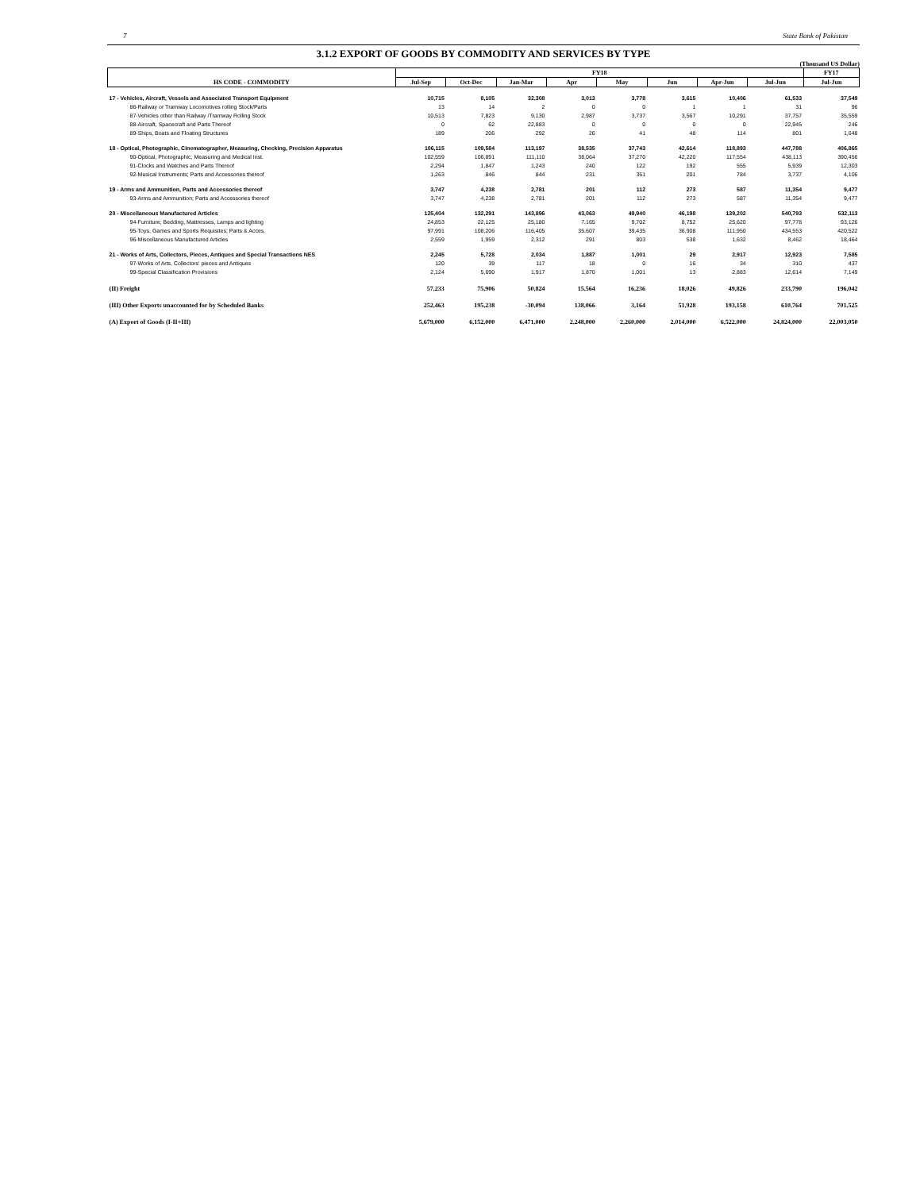7 State Bank of Pakistan
3.1.2 EXPORT OF GOODS BY COMMODITY AND SERVICES BY TYPE
(Thousand US Dollar)
| HS CODE - COMMODITY | FY18 | | | | | | | | FY17 |
| --- | --- | --- | --- | --- | --- | --- | --- | --- | --- |
| | Jul-Sep | Oct-Dec | Jan-Mar | Apr | May | Jun | Apr-Jun | Jul-Jun | Jul-Jun |
| 17 - Vehicles, Aircraft, Vessels and Associated Transport Equipment | 10,715 | 8,105 | 32,308 | 3,013 | 3,778 | 3,615 | 10,406 | 61,533 | 37,549 |
| 86-Railway or Tramway Locomotives rolling Stock/Parts | 13 | 14 | 2 | 0 | 0 | 1 | 1 | 31 | 96 |
| 87-Vehicles other than Railway /Tramway Rolling Stock | 10,513 | 7,823 | 9,130 | 2,987 | 3,737 | 3,567 | 10,291 | 37,757 | 35,559 |
| 88-Aircraft, Spacecraft and Parts Thereof | 0 | 62 | 22,883 | 0 | 0 | 0 | 0 | 22,945 | 246 |
| 89-Ships, Boats and Floating Structures | 189 | 206 | 292 | 26 | 41 | 48 | 114 | 801 | 1,648 |
| 18 - Optical, Photographic, Cinematographer, Measuring, Checking, Precision Apparatus | 106,115 | 109,584 | 113,197 | 38,535 | 37,743 | 42,614 | 118,893 | 447,788 | 406,865 |
| 90-Optical, Photographic, Measuring and Medical Inst. | 102,559 | 106,891 | 111,110 | 38,064 | 37,270 | 42,220 | 117,554 | 438,113 | 390,456 |
| 91-Clocks and Watches and Parts Thereof | 2,294 | 1,847 | 1,243 | 240 | 122 | 192 | 555 | 5,939 | 12,303 |
| 92-Musical Instruments; Parts and Accessories thereof | 1,263 | 846 | 844 | 231 | 351 | 201 | 784 | 3,737 | 4,106 |
| 19 - Arms and Ammunition, Parts and Accessories thereof | 3,747 | 4,238 | 2,781 | 201 | 112 | 273 | 587 | 11,354 | 9,477 |
| 93-Arms and Ammunition; Parts and Accessories thereof | 3,747 | 4,238 | 2,781 | 201 | 112 | 273 | 587 | 11,354 | 9,477 |
| 20 - Miscellaneous Manufactured Articles | 125,404 | 132,291 | 143,896 | 43,063 | 49,940 | 46,198 | 139,202 | 540,793 | 532,113 |
| 94-Furniture; Bedding, Mattresses, Lamps and lighting | 24,853 | 22,125 | 25,180 | 7,165 | 9,702 | 8,752 | 25,620 | 97,778 | 93,126 |
| 95-Toys, Games and Sports Requisites; Parts & Acces. | 97,991 | 108,206 | 116,405 | 35,607 | 39,435 | 36,908 | 111,950 | 434,553 | 420,522 |
| 96-Miscellaneous Manufactured Articles | 2,559 | 1,959 | 2,312 | 291 | 803 | 538 | 1,632 | 8,462 | 18,464 |
| 21 - Works of Arts, Collectors, Pieces, Antiques and Special Transactions NES | 2,245 | 5,728 | 2,034 | 1,887 | 1,001 | 29 | 2,917 | 12,923 | 7,585 |
| 97-Works of Arts, Collectors' pieces and Antiques | 120 | 39 | 117 | 18 | 0 | 16 | 34 | 310 | 437 |
| 99-Special Classification Provisions | 2,124 | 5,690 | 1,917 | 1,870 | 1,001 | 13 | 2,883 | 12,614 | 7,149 |
| (II) Freight | 57,233 | 75,906 | 50,824 | 15,564 | 16,236 | 18,026 | 49,826 | 233,790 | 196,042 |
| (III) Other Exports unaccounted for by Scheduled Banks | 252,463 | 195,238 | -30,094 | 138,066 | 3,164 | 51,928 | 193,158 | 610,764 | 701,525 |
| (A) Export of Goods (I-II+III) | 5,679,000 | 6,152,000 | 6,471,000 | 2,248,000 | 2,260,000 | 2,014,000 | 6,522,000 | 24,824,000 | 22,003,050 |